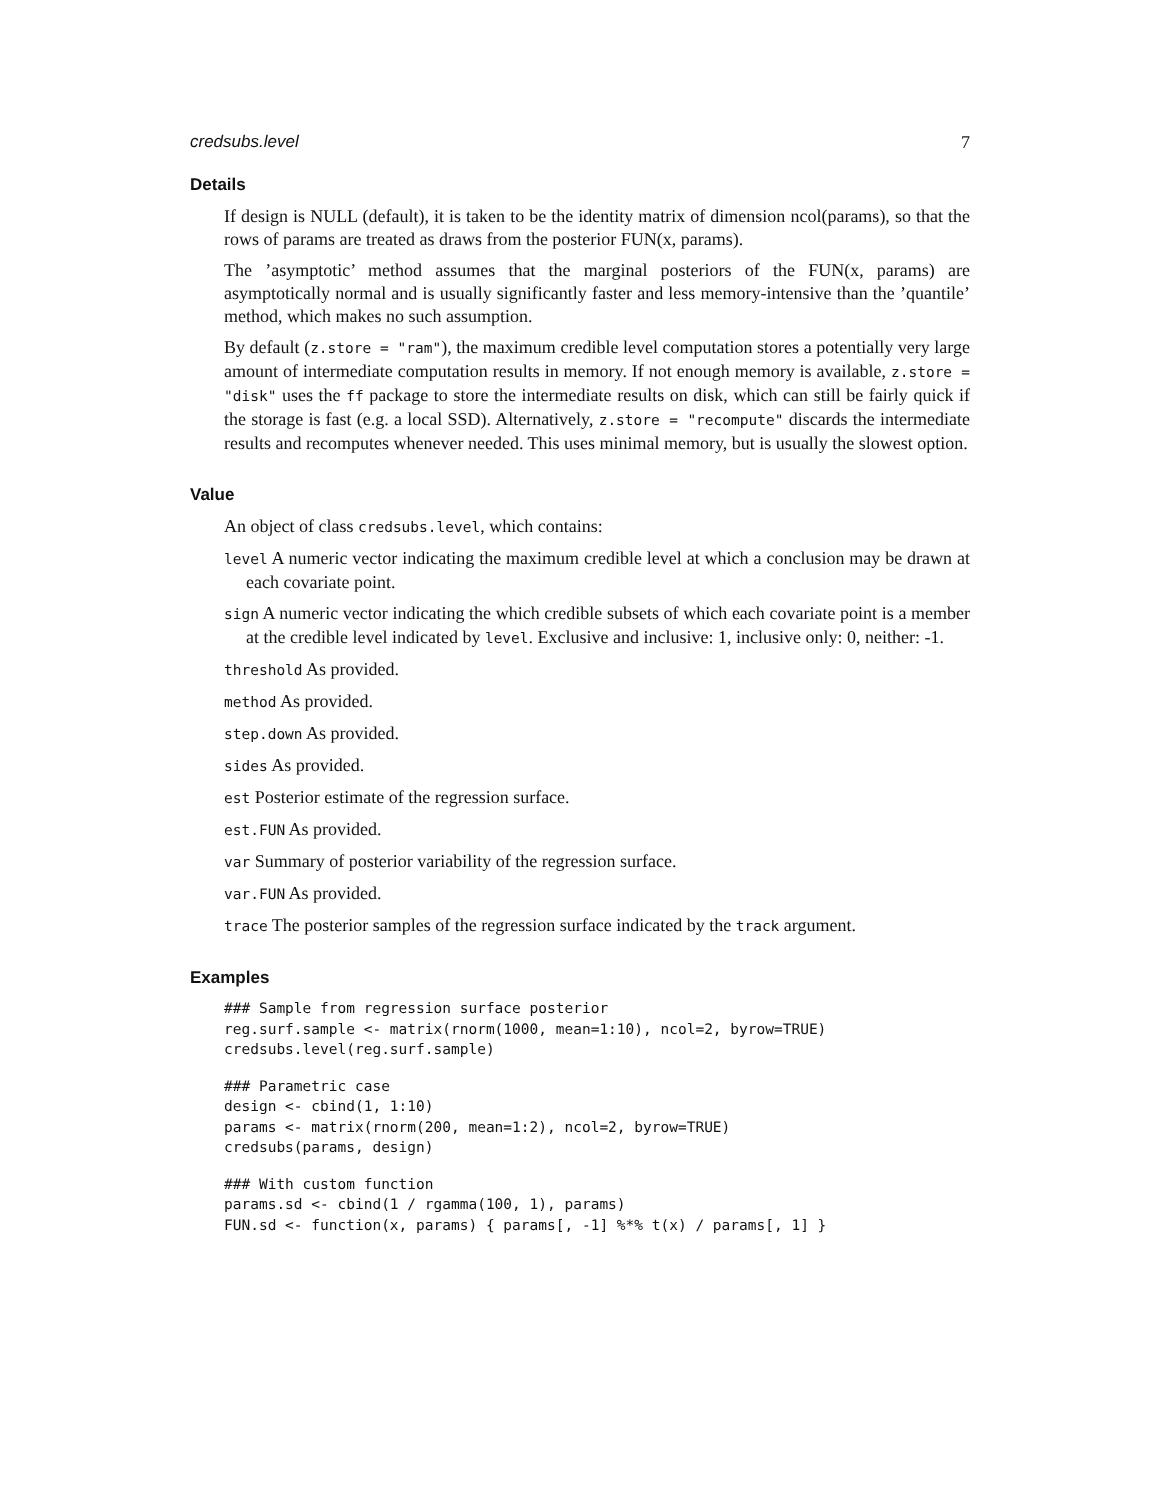credsubs.level 7
Details
If design is NULL (default), it is taken to be the identity matrix of dimension ncol(params), so that the rows of params are treated as draws from the posterior FUN(x, params).
The ’asymptotic’ method assumes that the marginal posteriors of the FUN(x, params) are asymptotically normal and is usually significantly faster and less memory-intensive than the ’quantile’ method, which makes no such assumption.
By default (z.store = "ram"), the maximum credible level computation stores a potentially very large amount of intermediate computation results in memory. If not enough memory is available, z.store = "disk" uses the ff package to store the intermediate results on disk, which can still be fairly quick if the storage is fast (e.g. a local SSD). Alternatively, z.store = "recompute" discards the intermediate results and recomputes whenever needed. This uses minimal memory, but is usually the slowest option.
Value
An object of class credsubs.level, which contains:
level A numeric vector indicating the maximum credible level at which a conclusion may be drawn at each covariate point.
sign A numeric vector indicating the which credible subsets of which each covariate point is a member at the credible level indicated by level. Exclusive and inclusive: 1, inclusive only: 0, neither: -1.
threshold As provided.
method As provided.
step.down As provided.
sides As provided.
est Posterior estimate of the regression surface.
est.FUN As provided.
var Summary of posterior variability of the regression surface.
var.FUN As provided.
trace The posterior samples of the regression surface indicated by the track argument.
Examples
### Sample from regression surface posterior
reg.surf.sample <- matrix(rnorm(1000, mean=1:10), ncol=2, byrow=TRUE)
credsubs.level(reg.surf.sample)
### Parametric case
design <- cbind(1, 1:10)
params <- matrix(rnorm(200, mean=1:2), ncol=2, byrow=TRUE)
credsubs(params, design)
### With custom function
params.sd <- cbind(1 / rgamma(100, 1), params)
FUN.sd <- function(x, params) { params[, -1] %*% t(x) / params[, 1] }